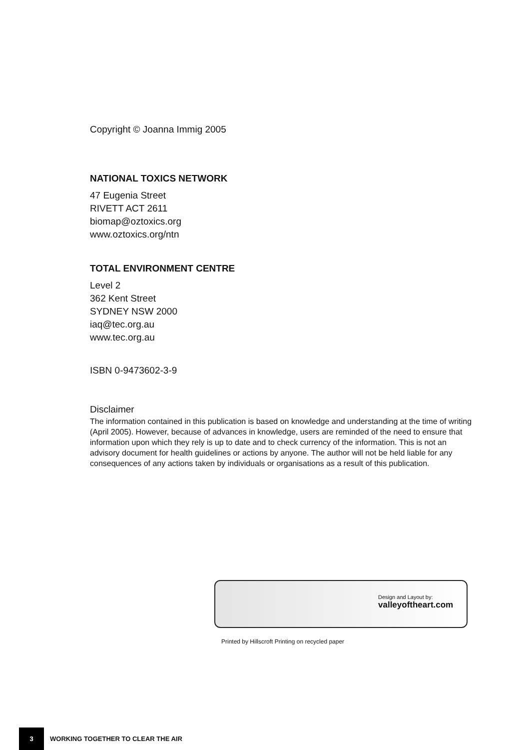Copyright © Joanna Immig 2005
NATIONAL TOXICS NETWORK
47 Eugenia Street
RIVETT ACT 2611
biomap@oztoxics.org
www.oztoxics.org/ntn
TOTAL ENVIRONMENT CENTRE
Level 2
362 Kent Street
SYDNEY NSW 2000
iaq@tec.org.au
www.tec.org.au
ISBN 0-9473602-3-9
Disclaimer
The information contained in this publication is based on knowledge and understanding at the time of writing (April 2005). However, because of advances in knowledge, users are reminded of the need to ensure that information upon which they rely is up to date and to check currency of the information. This is not an advisory document for health guidelines or actions by anyone. The author will not be held liable for any consequences of any actions taken by individuals or organisations as a result of this publication.
Design and Layout by:
valleyoftheart.com
Printed by Hillscroft Printing on recycled paper
3
WORKING TOGETHER TO CLEAR THE AIR